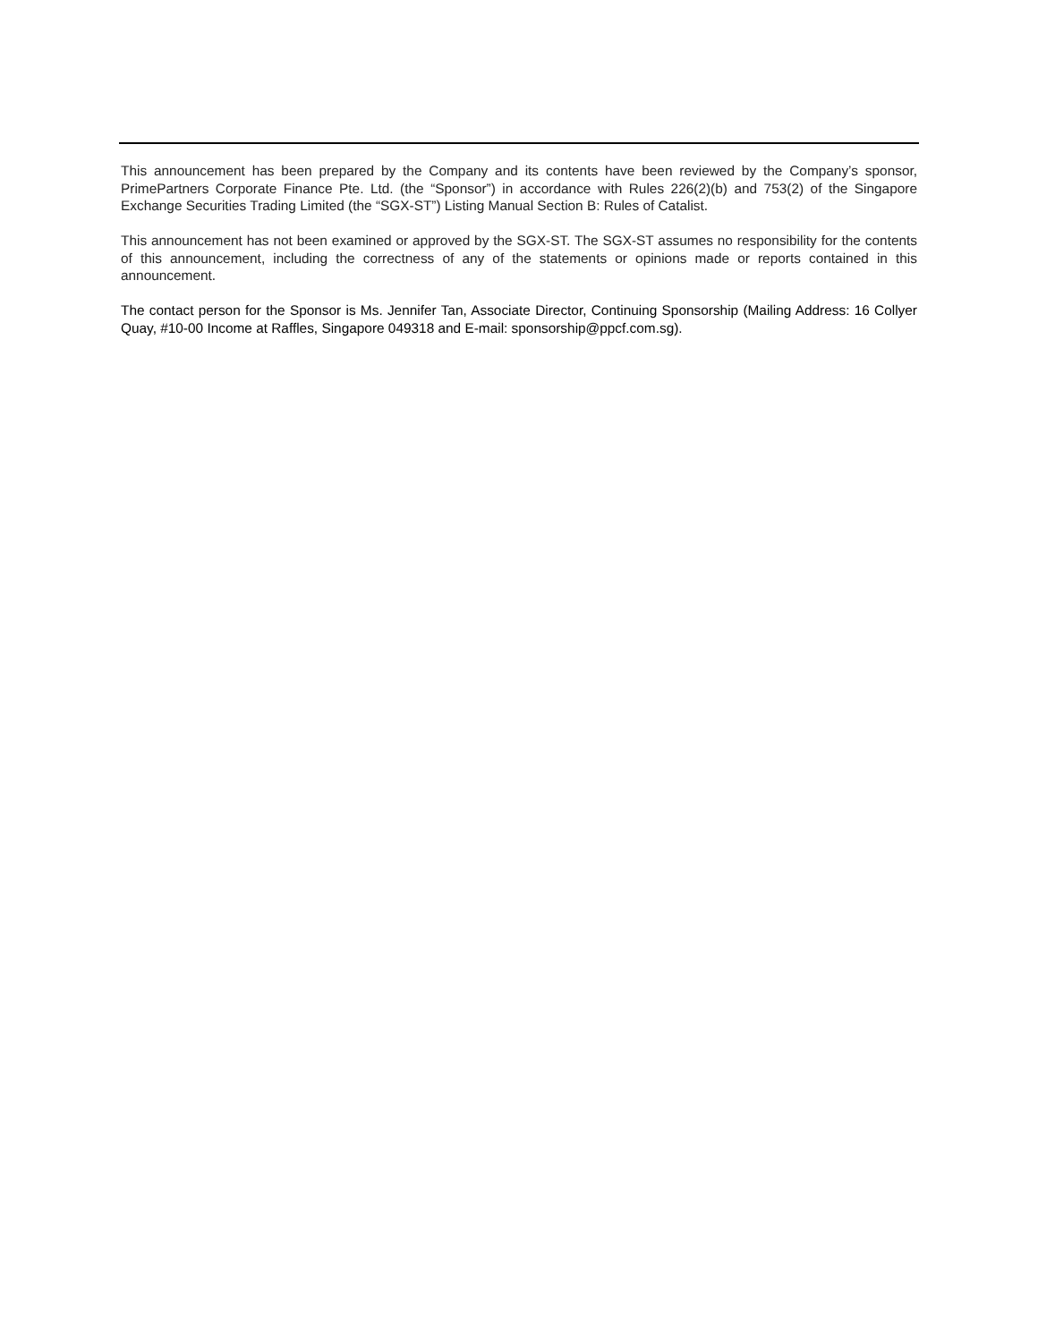This announcement has been prepared by the Company and its contents have been reviewed by the Company’s sponsor, PrimePartners Corporate Finance Pte. Ltd. (the “Sponsor”) in accordance with Rules 226(2)(b) and 753(2) of the Singapore Exchange Securities Trading Limited (the “SGX-ST”) Listing Manual Section B: Rules of Catalist.
This announcement has not been examined or approved by the SGX-ST. The SGX-ST assumes no responsibility for the contents of this announcement, including the correctness of any of the statements or opinions made or reports contained in this announcement.
The contact person for the Sponsor is Ms. Jennifer Tan, Associate Director, Continuing Sponsorship (Mailing Address: 16 Collyer Quay, #10-00 Income at Raffles, Singapore 049318 and E-mail: sponsorship@ppcf.com.sg).